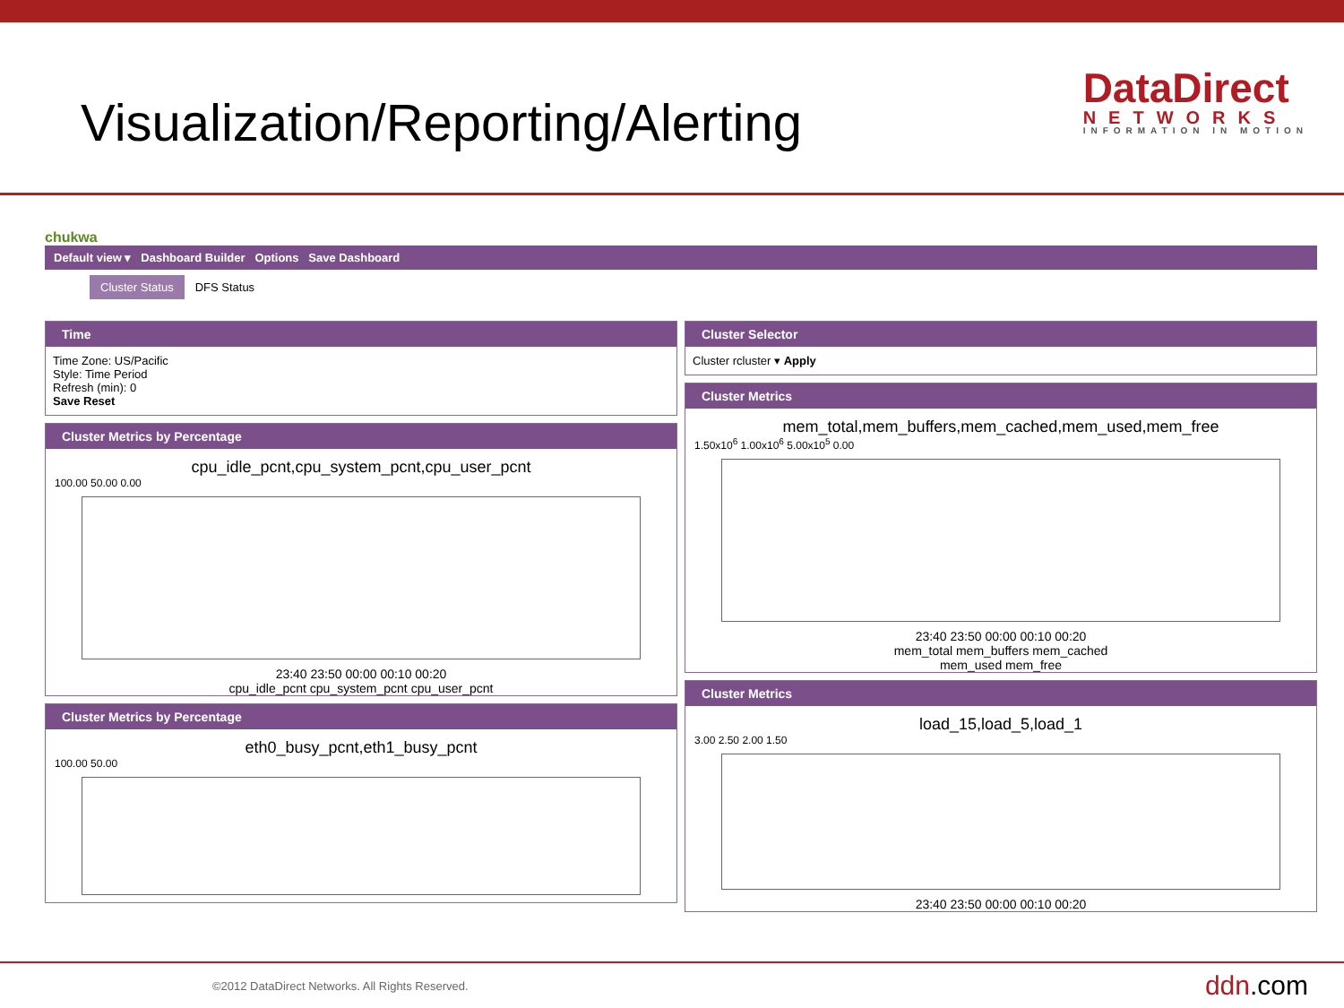Visualization/Reporting/Alerting
DataDirect
NETWORKS
INFORMATION IN MOTION
chukwa
Default view ▾ Dashboard Builder Options Save Dashboard
Cluster Status DFS Status
Time
Time Zone: US/Pacific
Style: Time Period
Refresh (min): 0
Save Reset
Cluster Metrics by Percentage
cpu_idle_pcnt,cpu_system_pcnt,cpu_user_pcnt
100.00 50.00 0.00
23:40 23:50 00:00 00:10 00:20
cpu_idle_pcnt cpu_system_pcnt cpu_user_pcnt
Cluster Metrics by Percentage
eth0_busy_pcnt,eth1_busy_pcnt
100.00 50.00
Cluster Selector
Cluster rcluster ▾ Apply
Cluster Metrics
mem_total,mem_buffers,mem_cached,mem_used,mem_free
1.50x10<sup>6</sup> 1.00x10<sup>6</sup> 5.00x10<sup>5</sup> 0.00
23:40 23:50 00:00 00:10 00:20
mem_total mem_buffers mem_cached
mem_used mem_free
Cluster Metrics
load_15,load_5,load_1
3.00 2.50 2.00 1.50
23:40 23:50 00:00 00:10 00:20
©2012 DataDirect Networks. All Rights Reserved. ddn.com